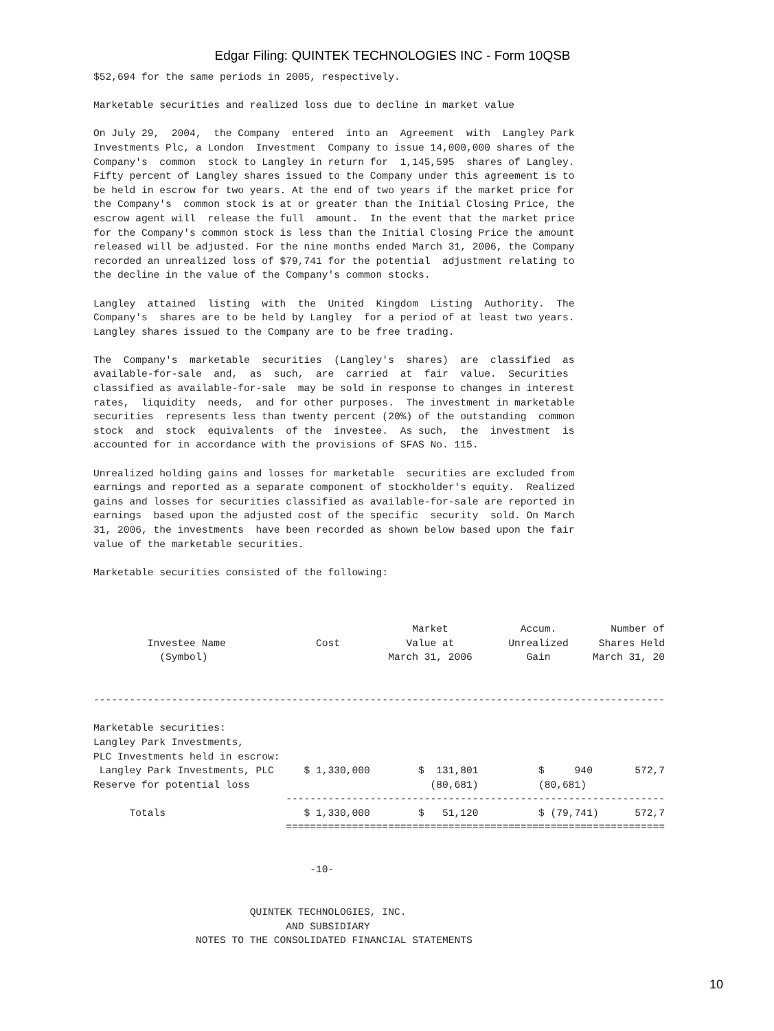Edgar Filing: QUINTEK TECHNOLOGIES INC - Form 10QSB
$52,694 for the same periods in 2005, respectively.

Marketable securities and realized loss due to decline in market value

On July 29,  2004,  the Company  entered  into an  Agreement  with  Langley Park
Investments Plc, a London  Investment  Company to issue 14,000,000 shares of the
Company's  common  stock to Langley in return for  1,145,595  shares of Langley.
Fifty percent of Langley shares issued to the Company under this agreement is to
be held in escrow for two years. At the end of two years if the market price for
the Company's  common stock is at or greater than the Initial Closing Price, the
escrow agent will  release the full  amount.  In the event that the market price
for the Company's common stock is less than the Initial Closing Price the amount
released will be adjusted. For the nine months ended March 31, 2006, the Company
recorded an unrealized loss of $79,741 for the potential  adjustment relating to
the decline in the value of the Company's common stocks.

Langley  attained  listing  with  the  United  Kingdom  Listing  Authority.  The
Company's  shares are to be held by Langley  for a period of at least two years.
Langley shares issued to the Company are to be free trading.

The  Company's  marketable  securities  (Langley's  shares)  are  classified  as
available-for-sale  and,  as  such,  are  carried  at  fair  value.  Securities
classified as available-for-sale  may be sold in response to changes in interest
rates,  liquidity  needs,  and for other purposes.  The investment in marketable
securities  represents less than twenty percent (20%) of the outstanding  common
stock  and  stock  equivalents  of the  investee.  As such,  the  investment  is
accounted for in accordance with the provisions of SFAS No. 115.

Unrealized holding gains and losses for marketable  securities are excluded from
earnings and reported as a separate component of stockholder's equity.  Realized
gains and losses for securities classified as available-for-sale are reported in
earnings  based upon the adjusted cost of the specific  security  sold. On March
31, 2006, the investments  have been recorded as shown below based upon the fair
value of the marketable securities.

Marketable securities consisted of the following:



                                                     Market            Accum.         Number of
         Investee Name               Cost           Value at         Unrealized     Shares Held
           (Symbol)                              March 31, 2006         Gain       March 31, 20


-----------------------------------------------------------------------------------------------

Marketable securities:
Langley Park Investments,
PLC Investments held in escrow:
 Langley Park Investments, PLC     $ 1,330,000        $  131,801          $     940       572,7
Reserve for potential loss                              (80,681)          (80,681)
                                ---------------------------------------------------------------
      Totals                       $ 1,330,000        $   51,120          $ (79,741)      572,7
                                ===============================================================


                                    -10-


                          QUINTEK TECHNOLOGIES, INC.
                                AND SUBSIDIARY
                 NOTES TO THE CONSOLIDATED FINANCIAL STATEMENTS
10